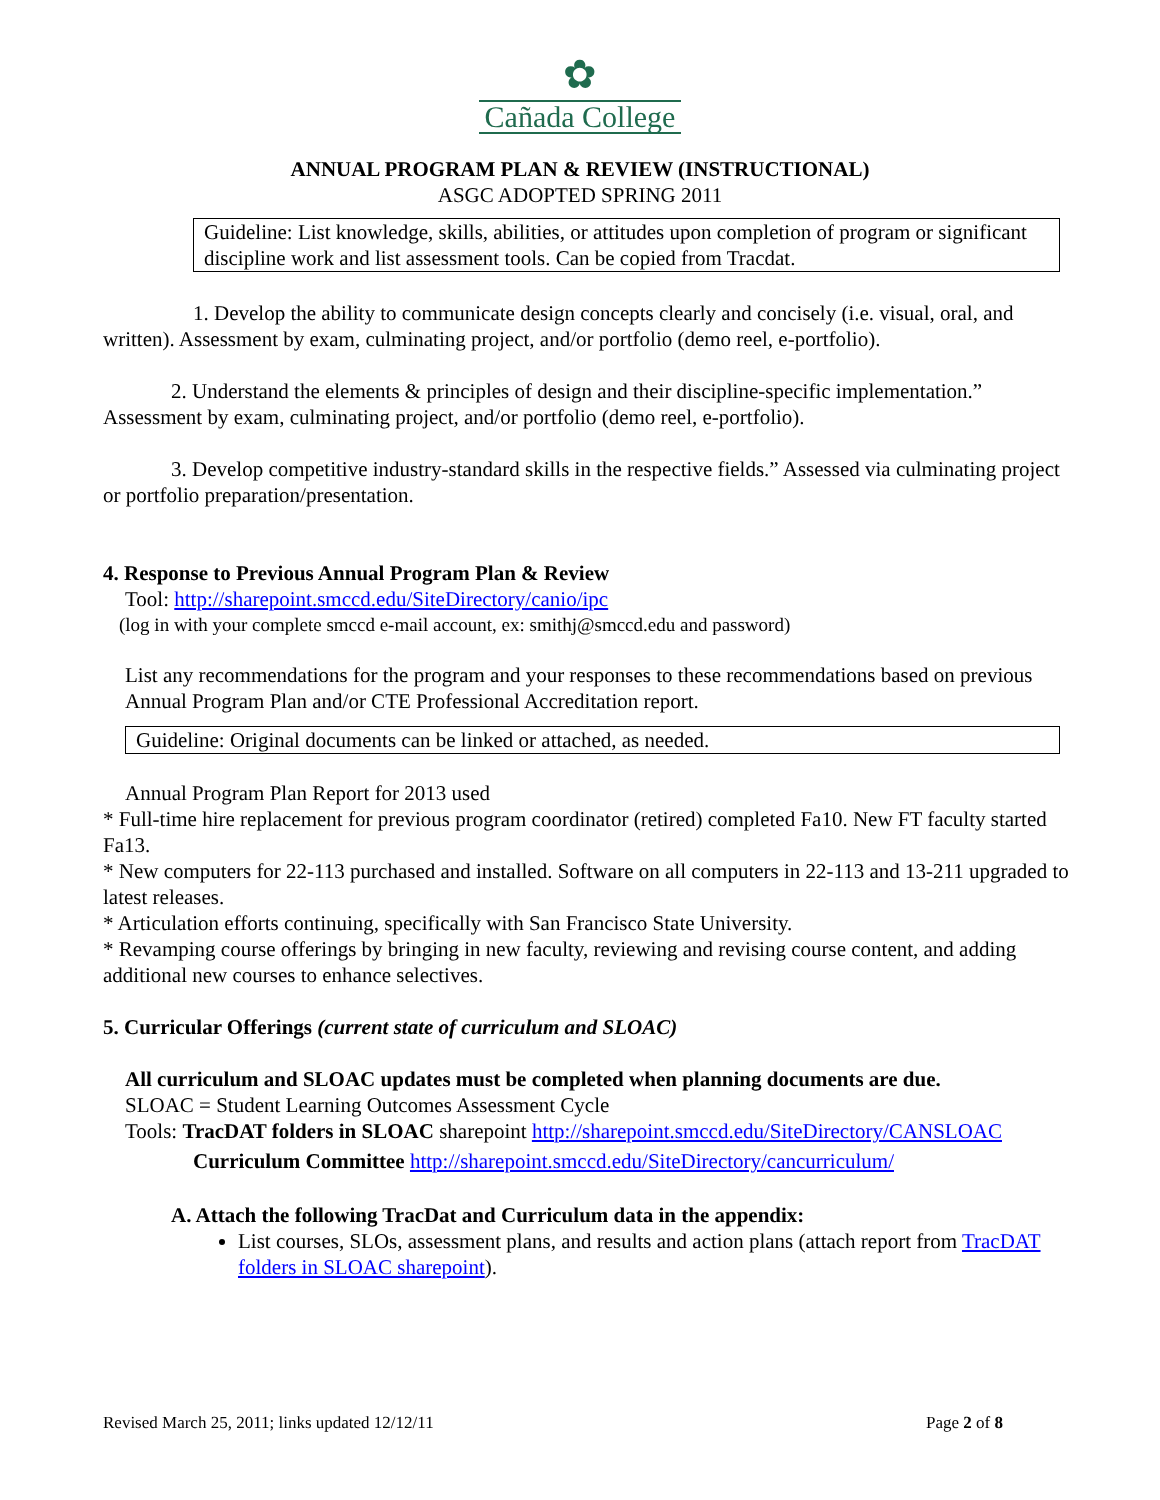✿
Cañada College
ANNUAL PROGRAM PLAN & REVIEW (INSTRUCTIONAL)
ASGC ADOPTED SPRING 2011
Guideline: List knowledge, skills, abilities, or attitudes upon completion of program or significant discipline work and list assessment tools. Can be copied from Tracdat.
1. Develop the ability to communicate design concepts clearly and concisely (i.e. visual, oral, and written). Assessment by exam, culminating project, and/or portfolio (demo reel, e-portfolio).
2. Understand the elements & principles of design and their discipline-specific implementation.” Assessment by exam, culminating project, and/or portfolio (demo reel, e-portfolio).
3. Develop competitive industry-standard skills in the respective fields.” Assessed via culminating project or portfolio preparation/presentation.
4. Response to Previous Annual Program Plan & Review
Tool: http://sharepoint.smccd.edu/SiteDirectory/canio/ipc
(log in with your complete smccd e-mail account, ex: smithj@smccd.edu and password)
List any recommendations for the program and your responses to these recommendations based on previous Annual Program Plan and/or CTE Professional Accreditation report.
Guideline: Original documents can be linked or attached, as needed.
Annual Program Plan Report for 2013 used
* Full-time hire replacement for previous program coordinator (retired) completed Fa10. New FT faculty started Fa13.
* New computers for 22-113 purchased and installed. Software on all computers in 22-113 and 13-211 upgraded to latest releases.
* Articulation efforts continuing, specifically with San Francisco State University.
* Revamping course offerings by bringing in new faculty, reviewing and revising course content, and adding additional new courses to enhance selectives.
5. Curricular Offerings (current state of curriculum and SLOAC)
All curriculum and SLOAC updates must be completed when planning documents are due.
SLOAC = Student Learning Outcomes Assessment Cycle
Tools: TracDAT folders in SLOAC sharepoint http://sharepoint.smccd.edu/SiteDirectory/CANSLOAC
Curriculum Committee http://sharepoint.smccd.edu/SiteDirectory/cancurriculum/
A. Attach the following TracDat and Curriculum data in the appendix:
List courses, SLOs, assessment plans, and results and action plans (attach report from TracDAT folders in SLOAC sharepoint).
Revised March 25, 2011; links updated 12/12/11 Page 2 of 8